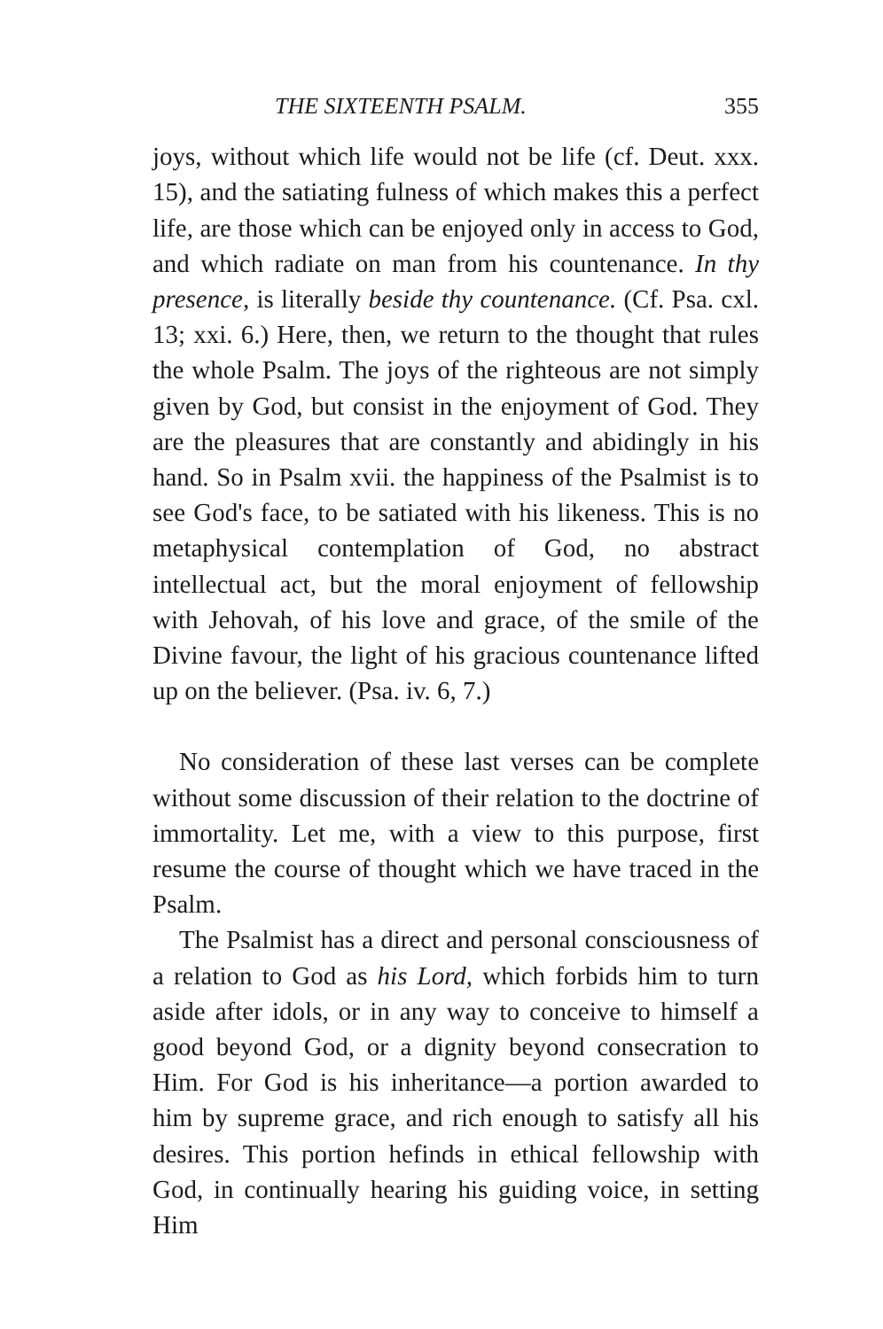THE SIXTEENTH PSALM. 355
joys, without which life would not be life (cf. Deut. xxx. 15), and the satiating fulness of which makes this a perfect life, are those which can be enjoyed only in access to God, and which radiate on man from his countenance. In thy presence, is literally beside thy countenance. (Cf. Psa. cxl. 13; xxi. 6.) Here, then, we return to the thought that rules the whole Psalm. The joys of the righteous are not simply given by God, but consist in the enjoyment of God. They are the pleasures that are constantly and abidingly in his hand. So in Psalm xvii. the happiness of the Psalmist is to see God's face, to be satiated with his likeness. This is no metaphysical contemplation of God, no abstract intellectual act, but the moral enjoyment of fellowship with Jehovah, of his love and grace, of the smile of the Divine favour, the light of his gracious countenance lifted up on the believer. (Psa. iv. 6, 7.)
No consideration of these last verses can be complete without some discussion of their relation to the doctrine of immortality. Let me, with a view to this purpose, first resume the course of thought which we have traced in the Psalm.
The Psalmist has a direct and personal consciousness of a relation to God as his Lord, which forbids him to turn aside after idols, or in any way to conceive to himself a good beyond God, or a dignity beyond consecration to Him. For God is his inheritance—a portion awarded to him by supreme grace, and rich enough to satisfy all his desires. This portion hefinds in ethical fellowship with God, in continually hearing his guiding voice, in setting Him